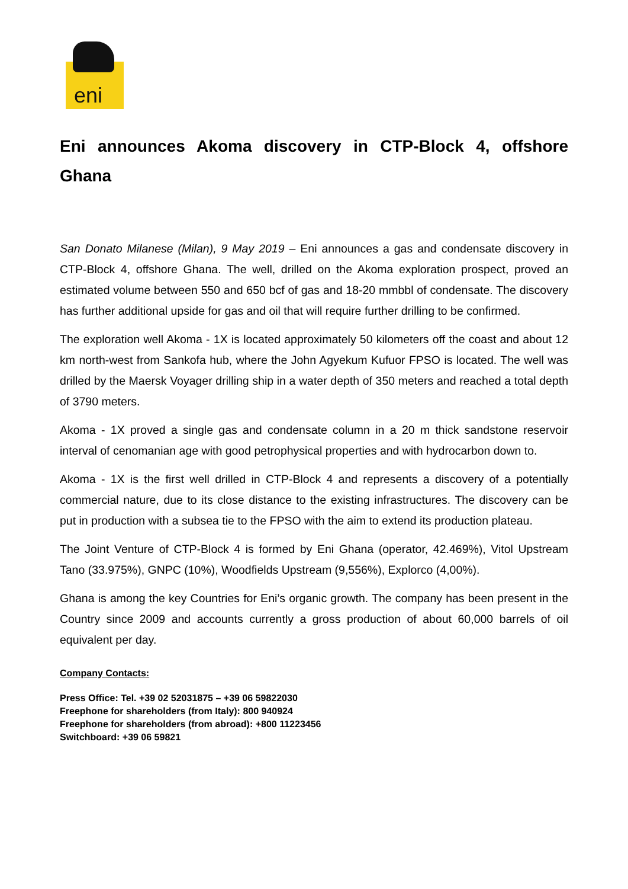eni
Eni announces Akoma discovery in CTP-Block 4, offshore Ghana
San Donato Milanese (Milan), 9 May 2019 – Eni announces a gas and condensate discovery in CTP-Block 4, offshore Ghana. The well, drilled on the Akoma exploration prospect, proved an estimated volume between 550 and 650 bcf of gas and 18-20 mmbbl of condensate. The discovery has further additional upside for gas and oil that will require further drilling to be confirmed.
The exploration well Akoma - 1X is located approximately 50 kilometers off the coast and about 12 km north-west from Sankofa hub, where the John Agyekum Kufuor FPSO is located. The well was drilled by the Maersk Voyager drilling ship in a water depth of 350 meters and reached a total depth of 3790 meters.
Akoma - 1X proved a single gas and condensate column in a 20 m thick sandstone reservoir interval of cenomanian age with good petrophysical properties and with hydrocarbon down to.
Akoma - 1X is the first well drilled in CTP-Block 4 and represents a discovery of a potentially commercial nature, due to its close distance to the existing infrastructures. The discovery can be put in production with a subsea tie to the FPSO with the aim to extend its production plateau.
The Joint Venture of CTP-Block 4 is formed by Eni Ghana (operator, 42.469%), Vitol Upstream Tano (33.975%), GNPC (10%), Woodfields Upstream (9,556%), Explorco (4,00%).
Ghana is among the key Countries for Eni’s organic growth. The company has been present in the Country since 2009 and accounts currently a gross production of about 60,000 barrels of oil equivalent per day.
Company Contacts:
Press Office: Tel. +39 02 52031875 – +39 06 59822030
Freephone for shareholders (from Italy): 800 940924
Freephone for shareholders (from abroad): +800 11223456
Switchboard: +39 06 59821